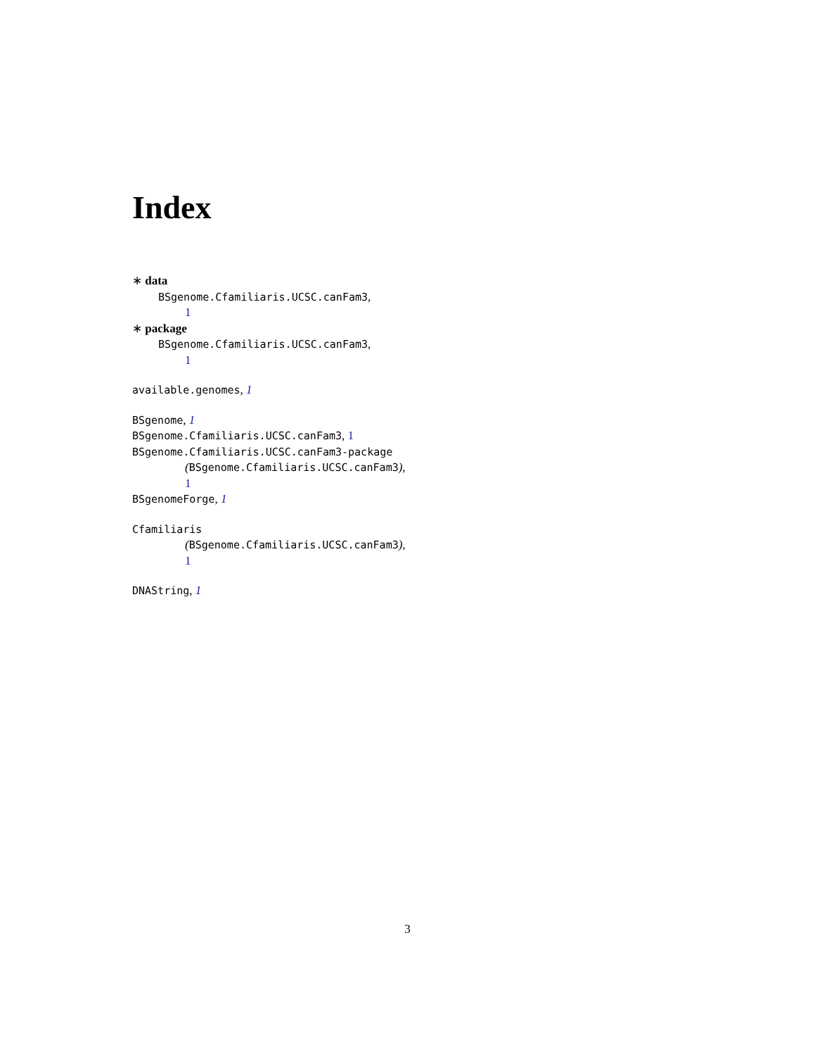Index
∗ data
BSgenome.Cfamiliaris.UCSC.canFam3,
1
∗ package
BSgenome.Cfamiliaris.UCSC.canFam3,
1
available.genomes, 1
BSgenome, 1
BSgenome.Cfamiliaris.UCSC.canFam3, 1
BSgenome.Cfamiliaris.UCSC.canFam3-package
(BSgenome.Cfamiliaris.UCSC.canFam3),
1
BSgenomeForge, 1
Cfamiliaris
(BSgenome.Cfamiliaris.UCSC.canFam3),
1
DNAString, 1
3